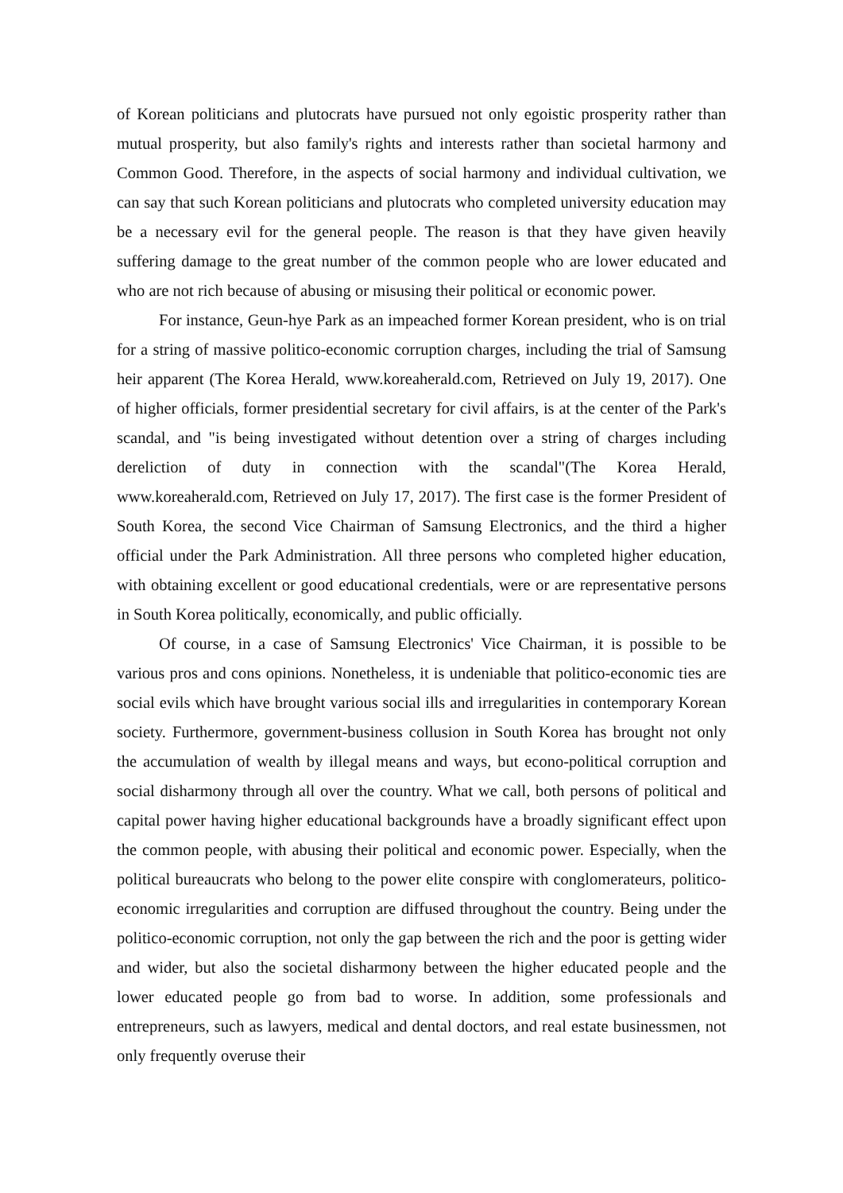of Korean politicians and plutocrats have pursued not only egoistic prosperity rather than mutual prosperity, but also family's rights and interests rather than societal harmony and Common Good. Therefore, in the aspects of social harmony and individual cultivation, we can say that such Korean politicians and plutocrats who completed university education may be a necessary evil for the general people. The reason is that they have given heavily suffering damage to the great number of the common people who are lower educated and who are not rich because of abusing or misusing their political or economic power.
For instance, Geun-hye Park as an impeached former Korean president, who is on trial for a string of massive politico-economic corruption charges, including the trial of Samsung heir apparent (The Korea Herald, www.koreaherald.com, Retrieved on July 19, 2017). One of higher officials, former presidential secretary for civil affairs, is at the center of the Park's scandal, and "is being investigated without detention over a string of charges including dereliction of duty in connection with the scandal"(The Korea Herald, www.koreaherald.com, Retrieved on July 17, 2017). The first case is the former President of South Korea, the second Vice Chairman of Samsung Electronics, and the third a higher official under the Park Administration. All three persons who completed higher education, with obtaining excellent or good educational credentials, were or are representative persons in South Korea politically, economically, and public officially.
Of course, in a case of Samsung Electronics' Vice Chairman, it is possible to be various pros and cons opinions. Nonetheless, it is undeniable that politico-economic ties are social evils which have brought various social ills and irregularities in contemporary Korean society. Furthermore, government-business collusion in South Korea has brought not only the accumulation of wealth by illegal means and ways, but econo-political corruption and social disharmony through all over the country. What we call, both persons of political and capital power having higher educational backgrounds have a broadly significant effect upon the common people, with abusing their political and economic power. Especially, when the political bureaucrats who belong to the power elite conspire with conglomerateurs, politico-economic irregularities and corruption are diffused throughout the country. Being under the politico-economic corruption, not only the gap between the rich and the poor is getting wider and wider, but also the societal disharmony between the higher educated people and the lower educated people go from bad to worse. In addition, some professionals and entrepreneurs, such as lawyers, medical and dental doctors, and real estate businessmen, not only frequently overuse their